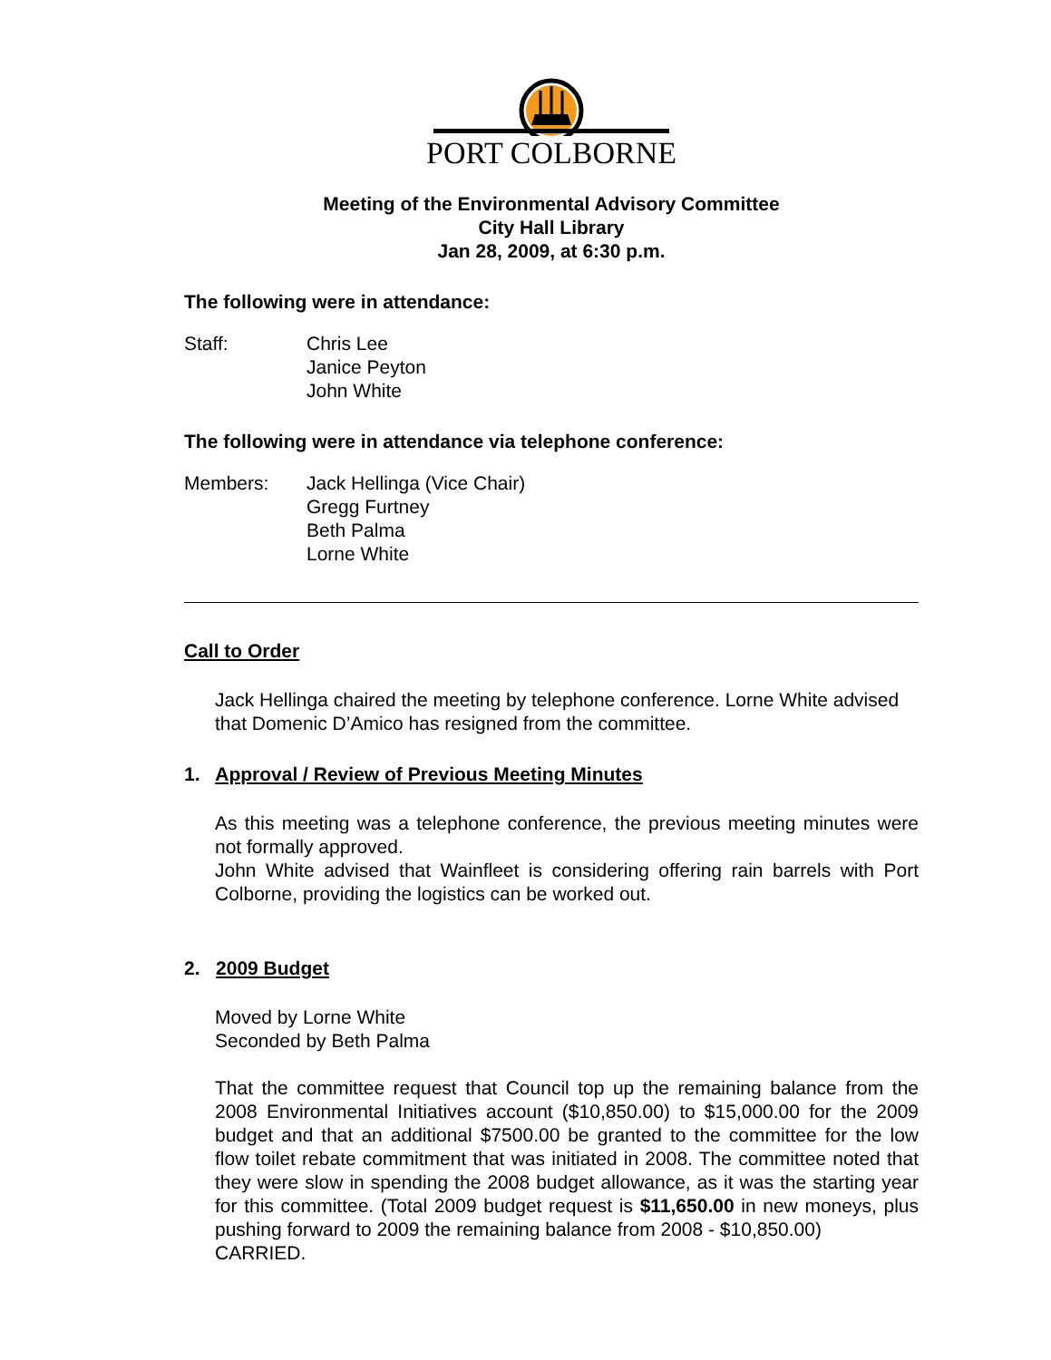PORT COLBORNE
Meeting of the Environmental Advisory Committee
City Hall Library
Jan 28, 2009, at 6:30 p.m.
The following were in attendance:
Staff: Chris Lee
Janice Peyton
John White
The following were in attendance via telephone conference:
Members: Jack Hellinga (Vice Chair)
Gregg Furtney
Beth Palma
Lorne White
Call to Order
Jack Hellinga chaired the meeting by telephone conference. Lorne White advised that Domenic D’Amico has resigned from the committee.
1. Approval / Review of Previous Meeting Minutes
As this meeting was a telephone conference, the previous meeting minutes were not formally approved.
John White advised that Wainfleet is considering offering rain barrels with Port Colborne, providing the logistics can be worked out.
2. 2009 Budget
Moved by Lorne White
Seconded by Beth Palma
That the committee request that Council top up the remaining balance from the 2008 Environmental Initiatives account ($10,850.00) to $15,000.00 for the 2009 budget and that an additional $7500.00 be granted to the committee for the low flow toilet rebate commitment that was initiated in 2008. The committee noted that they were slow in spending the 2008 budget allowance, as it was the starting year for this committee. (Total 2009 budget request is $11,650.00 in new moneys, plus pushing forward to 2009 the remaining balance from 2008 - $10,850.00)
CARRIED.